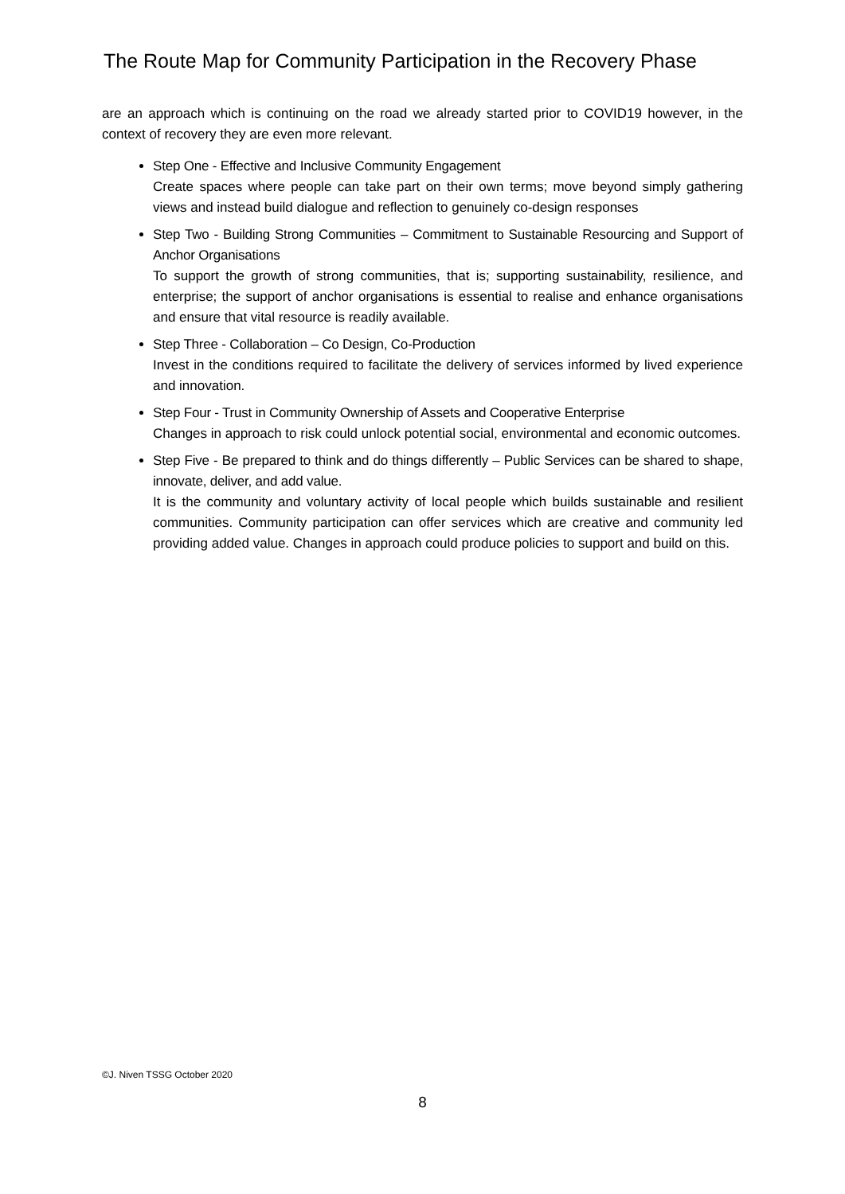The Route Map for Community Participation in the Recovery Phase
are an approach which is continuing on the road we already started prior to COVID19 however, in the context of recovery they are even more relevant.
Step One - Effective and Inclusive Community Engagement
Create spaces where people can take part on their own terms; move beyond simply gathering views and instead build dialogue and reflection to genuinely co-design responses
Step Two - Building Strong Communities – Commitment to Sustainable Resourcing and Support of Anchor Organisations
To support the growth of strong communities, that is; supporting sustainability, resilience, and enterprise; the support of anchor organisations is essential to realise and enhance organisations and ensure that vital resource is readily available.
Step Three - Collaboration – Co Design, Co-Production
Invest in the conditions required to facilitate the delivery of services informed by lived experience and innovation.
Step Four - Trust in Community Ownership of Assets and Cooperative Enterprise
Changes in approach to risk could unlock potential social, environmental and economic outcomes.
Step Five - Be prepared to think and do things differently – Public Services can be shared to shape, innovate, deliver, and add value.
It is the community and voluntary activity of local people which builds sustainable and resilient communities. Community participation can offer services which are creative and community led providing added value. Changes in approach could produce policies to support and build on this.
©J. Niven TSSG October 2020
8